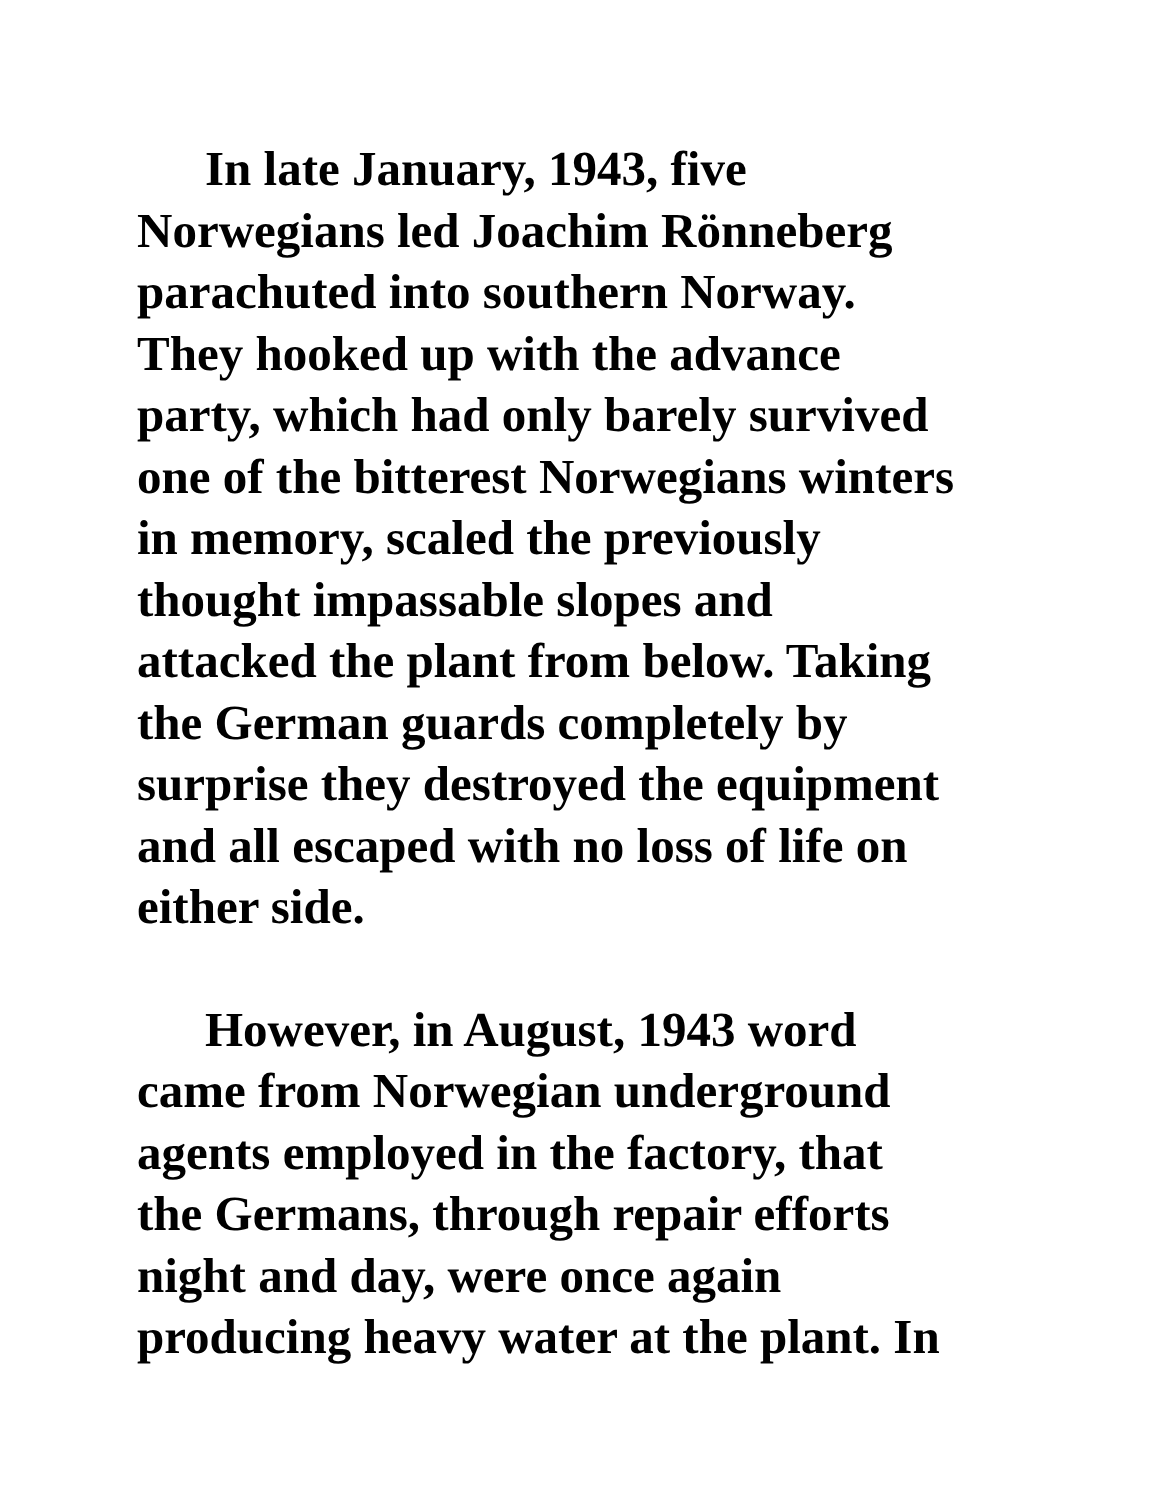In late January, 1943, five
Norwegians led Joachim Rönneberg
parachuted into southern Norway.
They hooked up with the advance
party, which had only barely survived
one of the bitterest Norwegians winters
in memory, scaled the previously
thought impassable slopes and
attacked the plant from below. Taking
the German guards completely by
surprise they destroyed the equipment
and all escaped with no loss of life on
either side.
However, in August, 1943 word
came from Norwegian underground
agents employed in the factory, that
the Germans, through repair efforts
night and day, were once again
producing heavy water at the plant. In